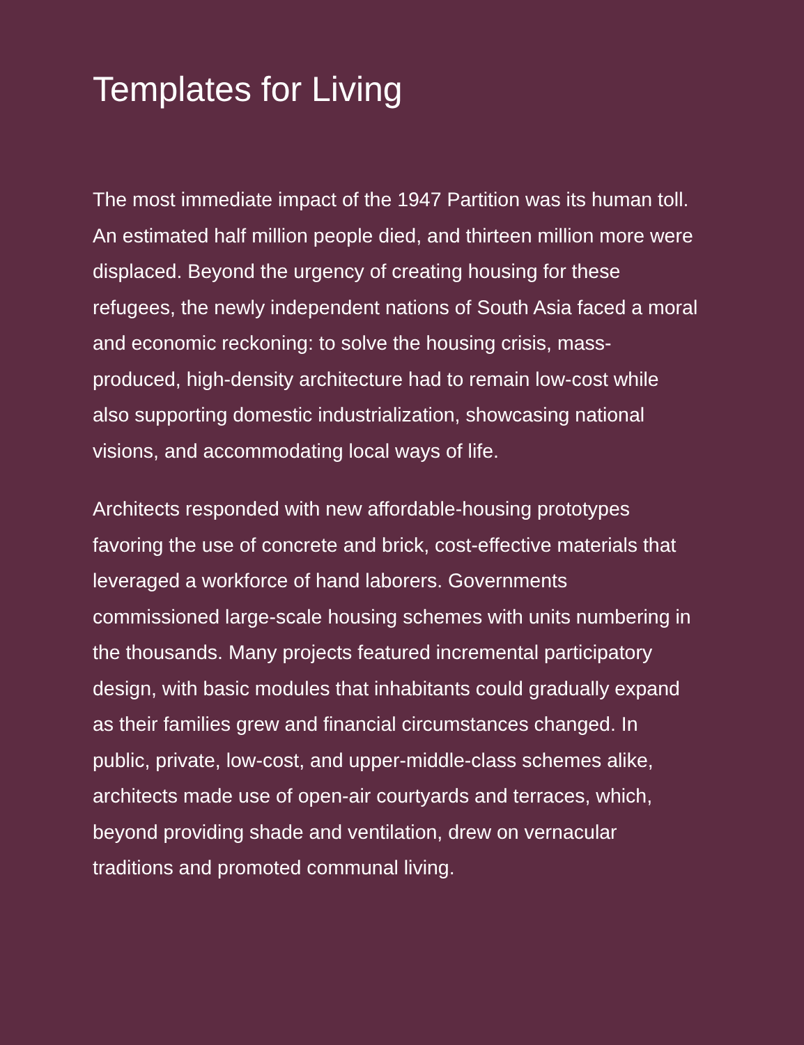Templates for Living
The most immediate impact of the 1947 Partition was its human toll. An estimated half million people died, and thirteen million more were displaced. Beyond the urgency of creating housing for these refugees, the newly independent nations of South Asia faced a moral and economic reckoning: to solve the housing crisis, mass-produced, high-density architecture had to remain low-cost while also supporting domestic industrialization, showcasing national visions, and accommodating local ways of life.
Architects responded with new affordable-housing prototypes favoring the use of concrete and brick, cost-effective materials that leveraged a workforce of hand laborers. Governments commissioned large-scale housing schemes with units numbering in the thousands. Many projects featured incremental participatory design, with basic modules that inhabitants could gradually expand as their families grew and financial circumstances changed. In public, private, low-cost, and upper-middle-class schemes alike, architects made use of open-air courtyards and terraces, which, beyond providing shade and ventilation, drew on vernacular traditions and promoted communal living.